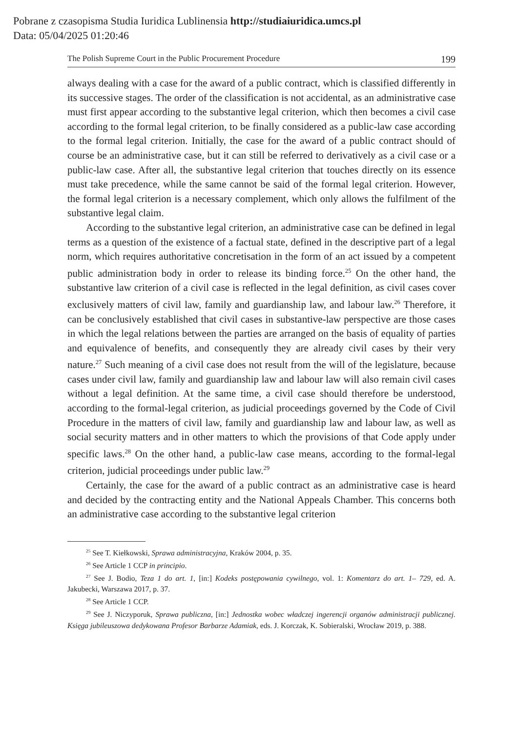Pobrane z czasopisma Studia Iuridica Lublinensia http://studiaiuridica.umcs.pl
Data: 05/04/2025 01:20:46
The Polish Supreme Court in the Public Procurement Procedure 199
always dealing with a case for the award of a public contract, which is classified differently in its successive stages. The order of the classification is not accidental, as an administrative case must first appear according to the substantive legal criterion, which then becomes a civil case according to the formal legal criterion, to be finally considered as a public-law case according to the formal legal criterion. Initially, the case for the award of a public contract should of course be an administrative case, but it can still be referred to derivatively as a civil case or a public-law case. After all, the substantive legal criterion that touches directly on its essence must take precedence, while the same cannot be said of the formal legal criterion. However, the formal legal criterion is a necessary complement, which only allows the fulfilment of the substantive legal claim.
According to the substantive legal criterion, an administrative case can be defined in legal terms as a question of the existence of a factual state, defined in the descriptive part of a legal norm, which requires authoritative concretisation in the form of an act issued by a competent public administration body in order to release its binding force.<sup>25</sup> On the other hand, the substantive law criterion of a civil case is reflected in the legal definition, as civil cases cover exclusively matters of civil law, family and guardianship law, and labour law.<sup>26</sup> Therefore, it can be conclusively established that civil cases in substantive-law perspective are those cases in which the legal relations between the parties are arranged on the basis of equality of parties and equivalence of benefits, and consequently they are already civil cases by their very nature.<sup>27</sup> Such meaning of a civil case does not result from the will of the legislature, because cases under civil law, family and guardianship law and labour law will also remain civil cases without a legal definition. At the same time, a civil case should therefore be understood, according to the formal-legal criterion, as judicial proceedings governed by the Code of Civil Procedure in the matters of civil law, family and guardianship law and labour law, as well as social security matters and in other matters to which the provisions of that Code apply under specific laws.<sup>28</sup> On the other hand, a public-law case means, according to the formal-legal criterion, judicial proceedings under public law.<sup>29</sup>
Certainly, the case for the award of a public contract as an administrative case is heard and decided by the contracting entity and the National Appeals Chamber. This concerns both an administrative case according to the substantive legal criterion
<sup>25</sup> See T. Kiełkowski, Sprawa administracyjna, Kraków 2004, p. 35.
<sup>26</sup> See Article 1 CCP in principio.
<sup>27</sup> See J. Bodio, Teza 1 do art. 1, [in:] Kodeks postępowania cywilnego, vol. 1: Komentarz do art. 1– 729, ed. A. Jakubecki, Warszawa 2017, p. 37.
<sup>28</sup> See Article 1 CCP.
<sup>29</sup> See J. Niczyporuk, Sprawa publiczna, [in:] Jednostka wobec władczej ingerencji organów administracji publicznej. Księga jubileuszowa dedykowana Profesor Barbarze Adamiak, eds. J. Korczak, K. Sobieralski, Wrocław 2019, p. 388.